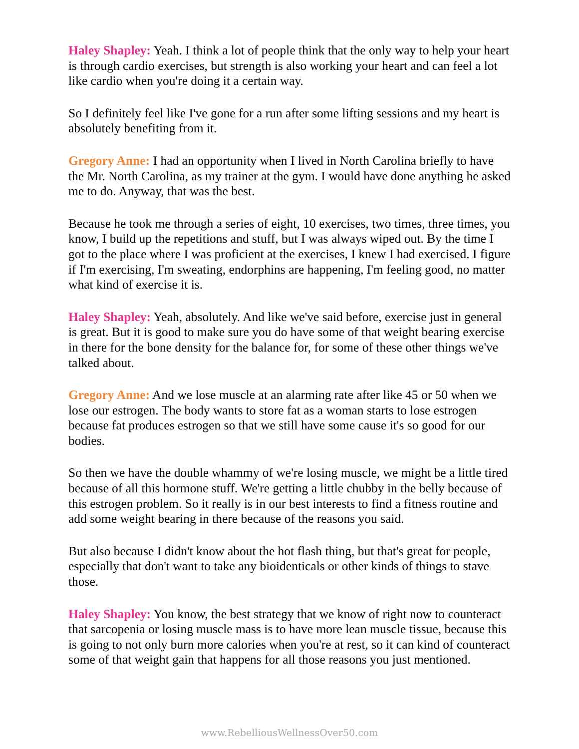Haley Shapley: Yeah. I think a lot of people think that the only way to help your heart is through cardio exercises, but strength is also working your heart and can feel a lot like cardio when you're doing it a certain way.
So I definitely feel like I've gone for a run after some lifting sessions and my heart is absolutely benefiting from it.
Gregory Anne: I had an opportunity when I lived in North Carolina briefly to have the Mr. North Carolina, as my trainer at the gym. I would have done anything he asked me to do. Anyway, that was the best.
Because he took me through a series of eight, 10 exercises, two times, three times, you know, I build up the repetitions and stuff, but I was always wiped out. By the time I got to the place where I was proficient at the exercises, I knew I had exercised. I figure if I'm exercising, I'm sweating, endorphins are happening, I'm feeling good, no matter what kind of exercise it is.
Haley Shapley: Yeah, absolutely. And like we've said before, exercise just in general is great. But it is good to make sure you do have some of that weight bearing exercise in there for the bone density for the balance for, for some of these other things we've talked about.
Gregory Anne: And we lose muscle at an alarming rate after like 45 or 50 when we lose our estrogen. The body wants to store fat as a woman starts to lose estrogen because fat produces estrogen so that we still have some cause it's so good for our bodies.
So then we have the double whammy of we're losing muscle, we might be a little tired because of all this hormone stuff. We're getting a little chubby in the belly because of this estrogen problem. So it really is in our best interests to find a fitness routine and add some weight bearing in there because of the reasons you said.
But also because I didn't know about the hot flash thing, but that's great for people, especially that don't want to take any bioidenticals or other kinds of things to stave those.
Haley Shapley: You know, the best strategy that we know of right now to counteract that sarcopenia or losing muscle mass is to have more lean muscle tissue, because this is going to not only burn more calories when you're at rest, so it can kind of counteract some of that weight gain that happens for all those reasons you just mentioned.
www.RebelliousWellnessOver50.com